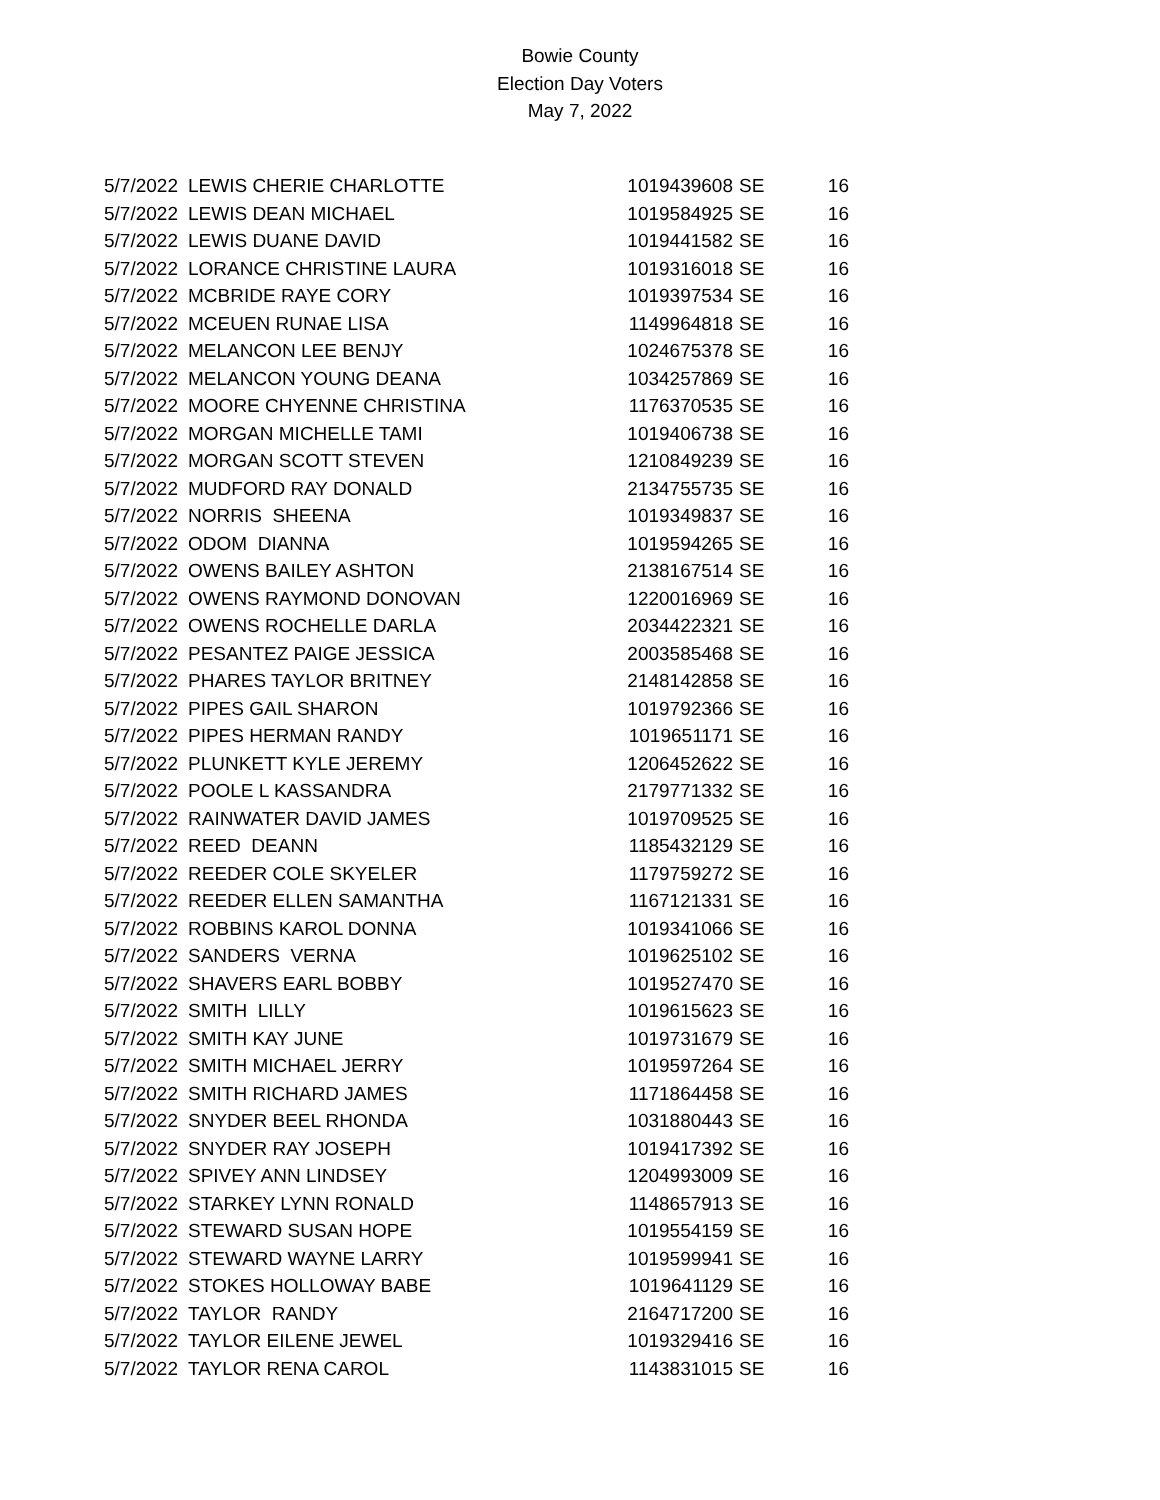Bowie County
Election Day Voters
May 7, 2022
| 5/7/2022 | LEWIS CHERIE CHARLOTTE | 1019439608 | SE | 16 |
| 5/7/2022 | LEWIS DEAN MICHAEL | 1019584925 | SE | 16 |
| 5/7/2022 | LEWIS DUANE DAVID | 1019441582 | SE | 16 |
| 5/7/2022 | LORANCE CHRISTINE LAURA | 1019316018 | SE | 16 |
| 5/7/2022 | MCBRIDE RAYE CORY | 1019397534 | SE | 16 |
| 5/7/2022 | MCEUEN RUNAE LISA | 1149964818 | SE | 16 |
| 5/7/2022 | MELANCON LEE BENJY | 1024675378 | SE | 16 |
| 5/7/2022 | MELANCON YOUNG DEANA | 1034257869 | SE | 16 |
| 5/7/2022 | MOORE CHYENNE CHRISTINA | 1176370535 | SE | 16 |
| 5/7/2022 | MORGAN MICHELLE TAMI | 1019406738 | SE | 16 |
| 5/7/2022 | MORGAN SCOTT STEVEN | 1210849239 | SE | 16 |
| 5/7/2022 | MUDFORD RAY DONALD | 2134755735 | SE | 16 |
| 5/7/2022 | NORRIS SHEENA | 1019349837 | SE | 16 |
| 5/7/2022 | ODOM DIANNA | 1019594265 | SE | 16 |
| 5/7/2022 | OWENS BAILEY ASHTON | 2138167514 | SE | 16 |
| 5/7/2022 | OWENS RAYMOND DONOVAN | 1220016969 | SE | 16 |
| 5/7/2022 | OWENS ROCHELLE DARLA | 2034422321 | SE | 16 |
| 5/7/2022 | PESANTEZ PAIGE JESSICA | 2003585468 | SE | 16 |
| 5/7/2022 | PHARES TAYLOR BRITNEY | 2148142858 | SE | 16 |
| 5/7/2022 | PIPES GAIL SHARON | 1019792366 | SE | 16 |
| 5/7/2022 | PIPES HERMAN RANDY | 1019651171 | SE | 16 |
| 5/7/2022 | PLUNKETT KYLE JEREMY | 1206452622 | SE | 16 |
| 5/7/2022 | POOLE L KASSANDRA | 2179771332 | SE | 16 |
| 5/7/2022 | RAINWATER DAVID JAMES | 1019709525 | SE | 16 |
| 5/7/2022 | REED DEANN | 1185432129 | SE | 16 |
| 5/7/2022 | REEDER COLE SKYELER | 1179759272 | SE | 16 |
| 5/7/2022 | REEDER ELLEN SAMANTHA | 1167121331 | SE | 16 |
| 5/7/2022 | ROBBINS KAROL DONNA | 1019341066 | SE | 16 |
| 5/7/2022 | SANDERS VERNA | 1019625102 | SE | 16 |
| 5/7/2022 | SHAVERS EARL BOBBY | 1019527470 | SE | 16 |
| 5/7/2022 | SMITH LILLY | 1019615623 | SE | 16 |
| 5/7/2022 | SMITH KAY JUNE | 1019731679 | SE | 16 |
| 5/7/2022 | SMITH MICHAEL JERRY | 1019597264 | SE | 16 |
| 5/7/2022 | SMITH RICHARD JAMES | 1171864458 | SE | 16 |
| 5/7/2022 | SNYDER BEEL RHONDA | 1031880443 | SE | 16 |
| 5/7/2022 | SNYDER RAY JOSEPH | 1019417392 | SE | 16 |
| 5/7/2022 | SPIVEY ANN LINDSEY | 1204993009 | SE | 16 |
| 5/7/2022 | STARKEY LYNN RONALD | 1148657913 | SE | 16 |
| 5/7/2022 | STEWARD SUSAN HOPE | 1019554159 | SE | 16 |
| 5/7/2022 | STEWARD WAYNE LARRY | 1019599941 | SE | 16 |
| 5/7/2022 | STOKES HOLLOWAY BABE | 1019641129 | SE | 16 |
| 5/7/2022 | TAYLOR RANDY | 2164717200 | SE | 16 |
| 5/7/2022 | TAYLOR EILENE JEWEL | 1019329416 | SE | 16 |
| 5/7/2022 | TAYLOR RENA CAROL | 1143831015 | SE | 16 |